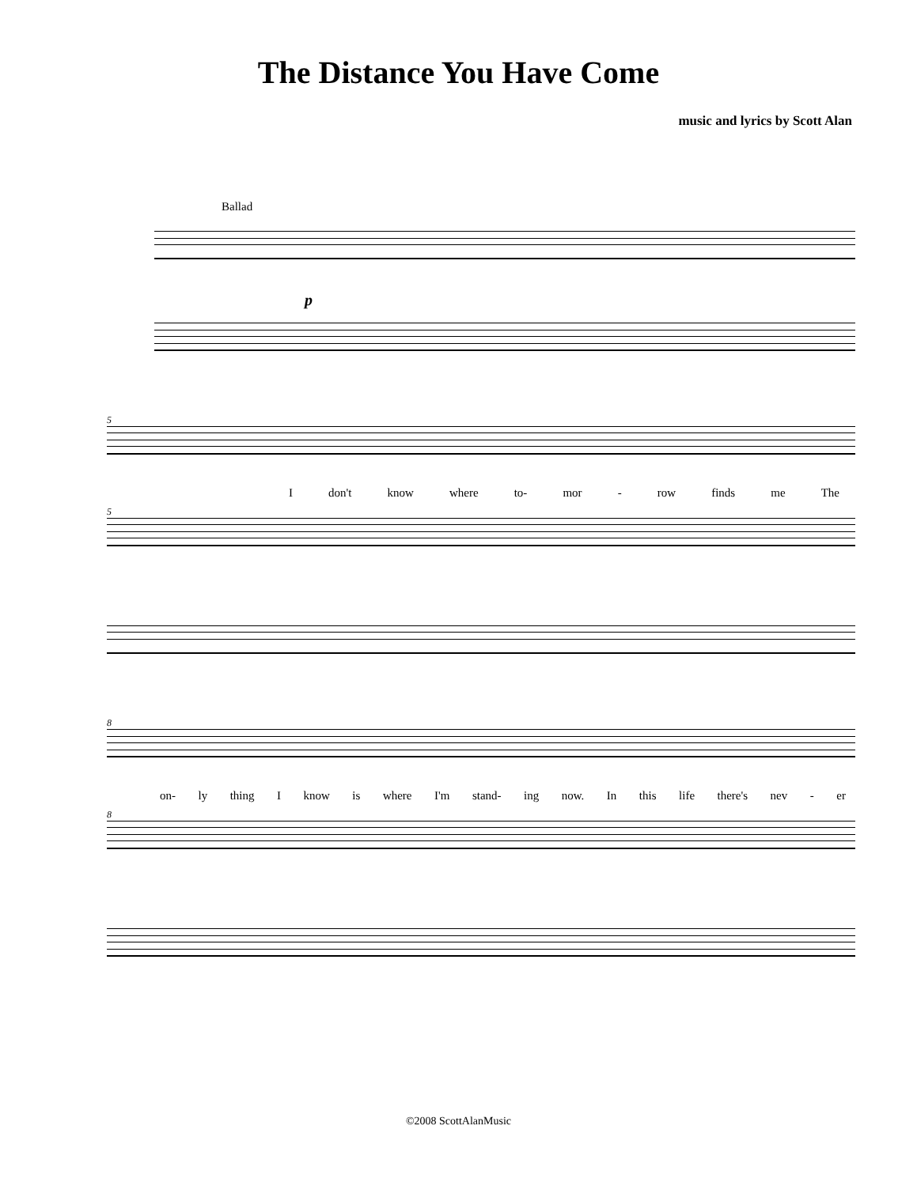The Distance You Have Come
music and lyrics by Scott Alan
Ballad
p
5
Idon't know where to- mor - row finds me The
5
8
on- ly thing I know is where I'm stand- ing now. In this life there's nev - er
8
©2008 ScottAlanMusic